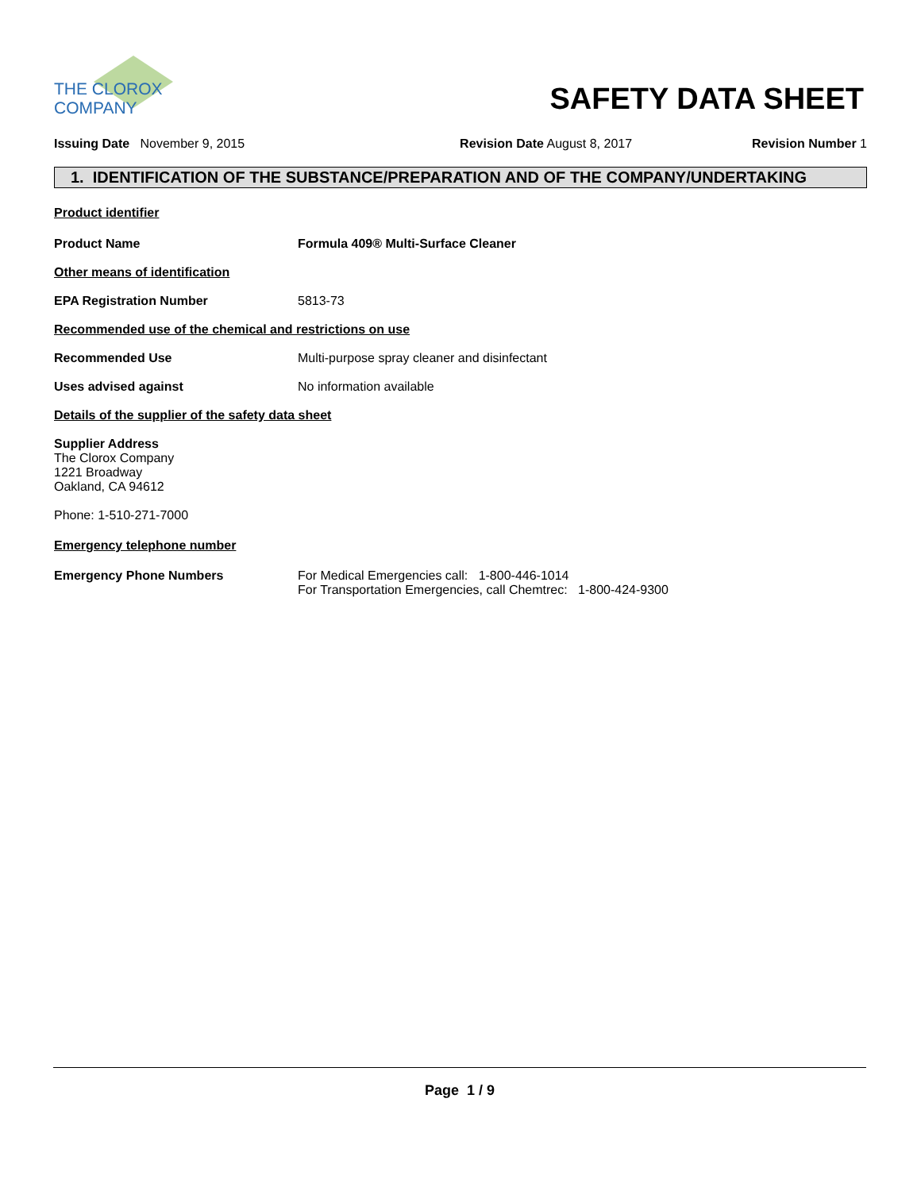THE CLOROX COMPANY
SAFETY DATA SHEET
Issuing Date November 9, 2015 Revision Date August 8, 2017 Revision Number 1
1. IDENTIFICATION OF THE SUBSTANCE/PREPARATION AND OF THE COMPANY/UNDERTAKING
Product identifier
Product Name Formula 409® Multi-Surface Cleaner
Other means of identification
EPA Registration Number 5813-73
Recommended use of the chemical and restrictions on use
Recommended Use Multi-purpose spray cleaner and disinfectant
Uses advised against No information available
Details of the supplier of the safety data sheet
Supplier Address
The Clorox Company
1221 Broadway
Oakland, CA 94612
Phone: 1-510-271-7000
Emergency telephone number
Emergency Phone Numbers For Medical Emergencies call: 1-800-446-1014
For Transportation Emergencies, call Chemtrec: 1-800-424-9300
Page 1 / 9